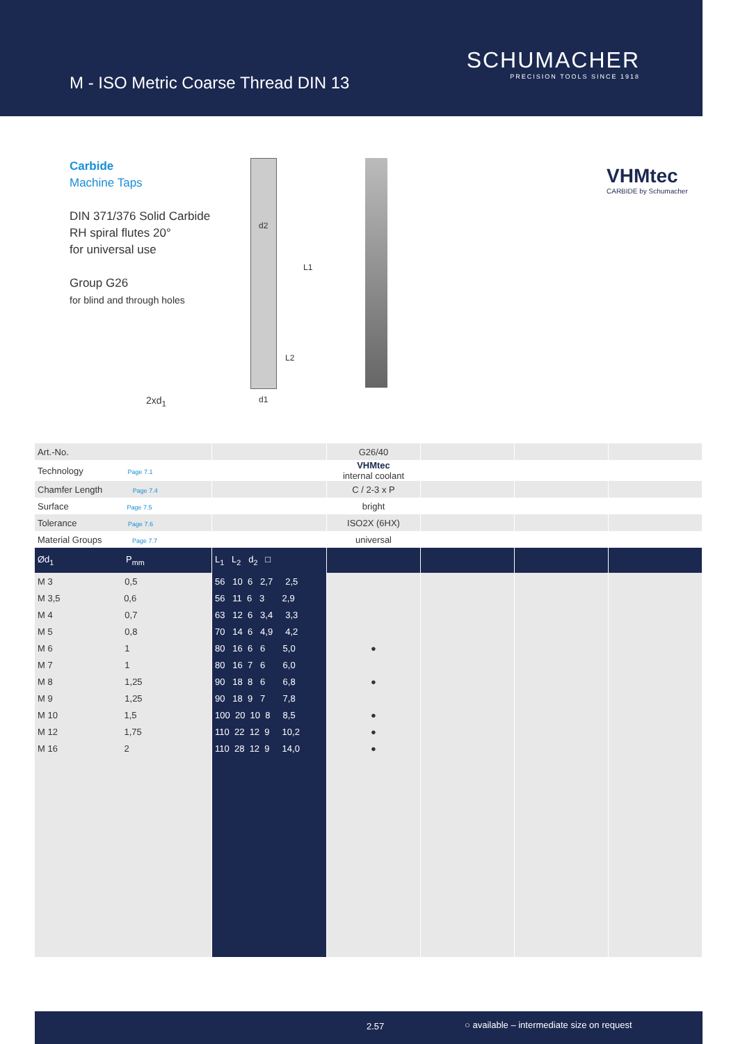M - ISO Metric Coarse Thread DIN 13
SCHUMACHER
PRECISION TOOLS SINCE 1918
Carbide
Machine Taps
DIN 371/376 Solid Carbide
RH spiral flutes 20°
for universal use
Group G26
for blind and through holes
2xd<sub>1</sub>
d2
L1
L2
d1
VHMtec
CARBIDE by Schumacher
| Art.-No. | | G26/40 | | | |
| Technology Page 7.1 | | VHMtec internal coolant | | | |
| Chamfer Length Page 7.4 | | C / 2-3 x P | | | |
| Surface Page 7.5 | | bright | | | |
| Tolerance Page 7.6 | | ISO2X (6HX) | | | |
| Material Groups Page 7.7 | | universal | | | |
| Ød<sub>1</sub> P<sub>mm</sub> | L<sub>1</sub> L<sub>2</sub> d<sub>2</sub> □ | | | | |
| M 3 0,5 | 56 10 6 2,7 2,5 | | | | |
| M 3,5 0,6 | 56 11 6 3 2,9 | | | | |
| M 4 0,7 | 63 12 6 3,4 3,3 | | | | |
| M 5 0,8 | 70 14 6 4,9 4,2 | | | | |
| M 6 1 | 80 16 6 6 5,0 | ● | | | |
| M 7 1 | 80 16 7 6 6,0 | | | | |
| M 8 1,25 | 90 18 8 6 6,8 | ● | | | |
| M 9 1,25 | 90 18 9 7 7,8 | | | | |
| M 10 1,5 | 100 20 10 8 8,5 | ● | | | |
| M 12 1,75 | 110 22 12 9 10,2 | ● | | | |
| M 16 2 | 110 28 12 9 14,0 | ● | | | |
2.57 ○ available – intermediate size on request